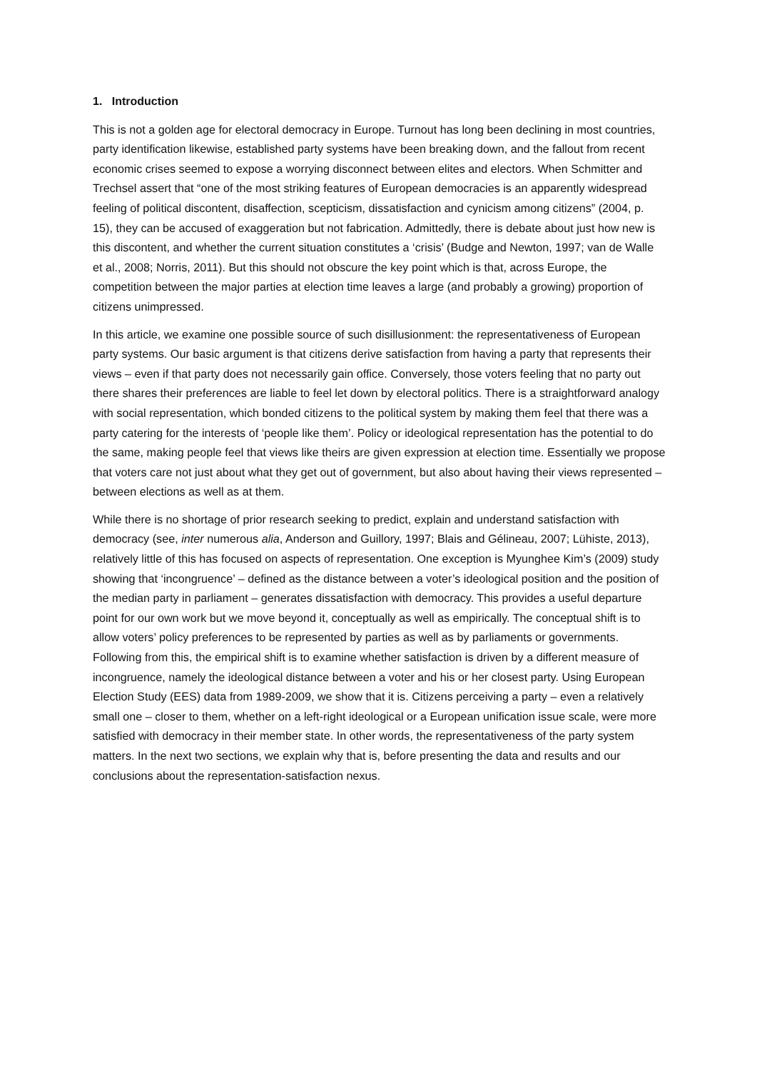1. Introduction
This is not a golden age for electoral democracy in Europe. Turnout has long been declining in most countries, party identification likewise, established party systems have been breaking down, and the fallout from recent economic crises seemed to expose a worrying disconnect between elites and electors. When Schmitter and Trechsel assert that “one of the most striking features of European democracies is an apparently widespread feeling of political discontent, disaffection, scepticism, dissatisfaction and cynicism among citizens” (2004, p. 15), they can be accused of exaggeration but not fabrication. Admittedly, there is debate about just how new is this discontent, and whether the current situation constitutes a ‘crisis’ (Budge and Newton, 1997; van de Walle et al., 2008; Norris, 2011). But this should not obscure the key point which is that, across Europe, the competition between the major parties at election time leaves a large (and probably a growing) proportion of citizens unimpressed.
In this article, we examine one possible source of such disillusionment: the representativeness of European party systems. Our basic argument is that citizens derive satisfaction from having a party that represents their views – even if that party does not necessarily gain office. Conversely, those voters feeling that no party out there shares their preferences are liable to feel let down by electoral politics. There is a straightforward analogy with social representation, which bonded citizens to the political system by making them feel that there was a party catering for the interests of ‘people like them’. Policy or ideological representation has the potential to do the same, making people feel that views like theirs are given expression at election time. Essentially we propose that voters care not just about what they get out of government, but also about having their views represented – between elections as well as at them.
While there is no shortage of prior research seeking to predict, explain and understand satisfaction with democracy (see, inter numerous alia, Anderson and Guillory, 1997; Blais and Gélineau, 2007; Lühiste, 2013), relatively little of this has focused on aspects of representation. One exception is Myunghee Kim’s (2009) study showing that ‘incongruence’ – defined as the distance between a voter’s ideological position and the position of the median party in parliament – generates dissatisfaction with democracy. This provides a useful departure point for our own work but we move beyond it, conceptually as well as empirically. The conceptual shift is to allow voters’ policy preferences to be represented by parties as well as by parliaments or governments. Following from this, the empirical shift is to examine whether satisfaction is driven by a different measure of incongruence, namely the ideological distance between a voter and his or her closest party. Using European Election Study (EES) data from 1989-2009, we show that it is. Citizens perceiving a party – even a relatively small one – closer to them, whether on a left-right ideological or a European unification issue scale, were more satisfied with democracy in their member state. In other words, the representativeness of the party system matters. In the next two sections, we explain why that is, before presenting the data and results and our conclusions about the representation-satisfaction nexus.